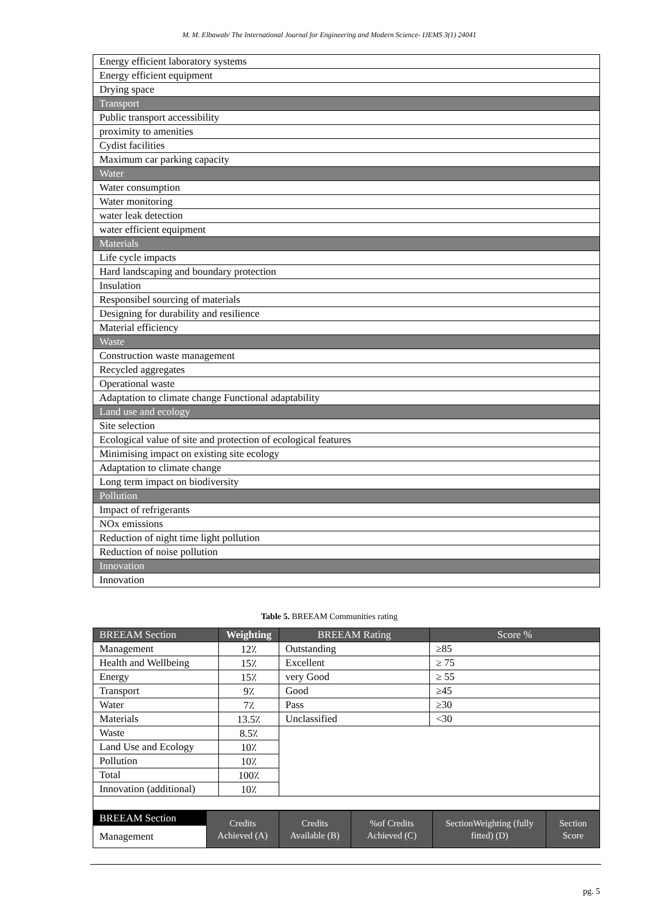M. M. Elbawab/ The International Journal for Engineering and Modern Science- IJEMS 3(1) 24041
| Energy efficient laboratory systems |
| Energy efficient equipment |
| Drying space |
| Transport |
| Public transport accessibility |
| proximity to amenities |
| Cydist facilities |
| Maximum car parking capacity |
| Water |
| Water consumption |
| Water monitoring |
| water leak detection |
| water efficient equipment |
| Materials |
| Life cycle impacts |
| Hard landscaping and boundary protection |
| Insulation |
| Responsibel sourcing of materials |
| Designing for durability and resilience |
| Material efficiency |
| Waste |
| Construction waste management |
| Recycled aggregates |
| Operational waste |
| Adaptation to climate change Functional adaptability |
| Land use and ecology |
| Site selection |
| Ecological value of site and protection of ecological features |
| Minimising impact on existing site ecology |
| Adaptation to climate change |
| Long term impact on biodiversity |
| Pollution |
| Impact of refrigerants |
| NOx emissions |
| Reduction of night time light pollution |
| Reduction of noise pollution |
| Innovation |
| Innovation |
Table 5. BREEAM Communities rating
| BREEAM Section | Weighting | BREEAM Rating | Score % |
| --- | --- | --- | --- |
| Management | 12٪ | Outstanding | ≥85 |
| Health and Wellbeing | 15٪ | Excellent | ≥ 75 |
| Energy | 15٪ | very Good | ≥ 55 |
| Transport | 9٪ | Good | ≥45 |
| Water | 7٪ | Pass | ≥30 |
| Materials | 13.5٪ | Unclassified | <30 |
| Waste | 8.5٪ | | |
| Land Use and Ecology | 10٪ | | |
| Pollution | 10٪ | | |
| Total | 100٪ | | |
| Innovation (additional) | 10٪ | | |
| BREEAM Section Management | Credits Achieved (A) | Credits Available (B) | %of Credits Achieved (C) | SectionWeighting (fully fitted) (D) | Section Score |
pg. 5